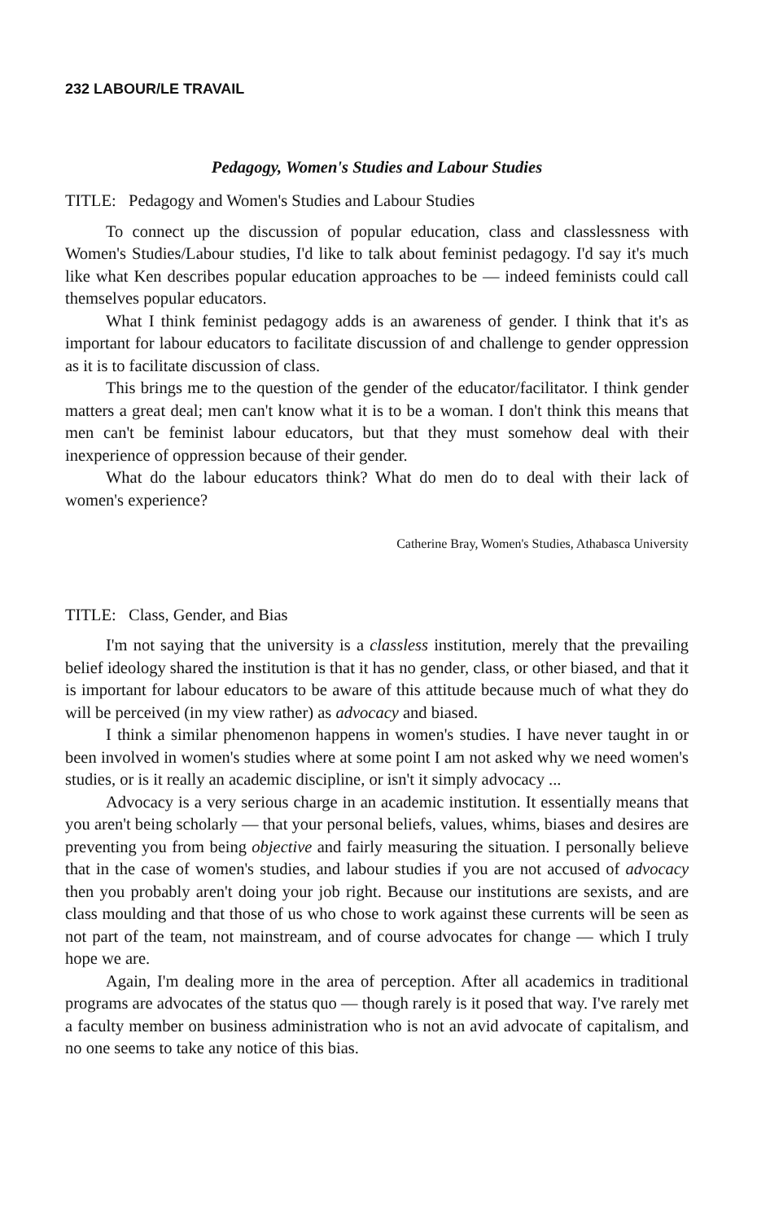232 LABOUR/LE TRAVAIL
Pedagogy, Women's Studies and Labour Studies
TITLE: Pedagogy and Women's Studies and Labour Studies
To connect up the discussion of popular education, class and classlessness with Women's Studies/Labour studies, I'd like to talk about feminist pedagogy. I'd say it's much like what Ken describes popular education approaches to be — indeed feminists could call themselves popular educators.
What I think feminist pedagogy adds is an awareness of gender. I think that it's as important for labour educators to facilitate discussion of and challenge to gender oppression as it is to facilitate discussion of class.
This brings me to the question of the gender of the educator/facilitator. I think gender matters a great deal; men can't know what it is to be a woman. I don't think this means that men can't be feminist labour educators, but that they must somehow deal with their inexperience of oppression because of their gender.
What do the labour educators think? What do men do to deal with their lack of women's experience?
Catherine Bray, Women's Studies, Athabasca University
TITLE: Class, Gender, and Bias
I'm not saying that the university is a classless institution, merely that the prevailing belief ideology shared the institution is that it has no gender, class, or other biased, and that it is important for labour educators to be aware of this attitude because much of what they do will be perceived (in my view rather) as advocacy and biased.
I think a similar phenomenon happens in women's studies. I have never taught in or been involved in women's studies where at some point I am not asked why we need women's studies, or is it really an academic discipline, or isn't it simply advocacy ...
Advocacy is a very serious charge in an academic institution. It essentially means that you aren't being scholarly — that your personal beliefs, values, whims, biases and desires are preventing you from being objective and fairly measuring the situation. I personally believe that in the case of women's studies, and labour studies if you are not accused of advocacy then you probably aren't doing your job right. Because our institutions are sexists, and are class moulding and that those of us who chose to work against these currents will be seen as not part of the team, not mainstream, and of course advocates for change — which I truly hope we are.
Again, I'm dealing more in the area of perception. After all academics in traditional programs are advocates of the status quo — though rarely is it posed that way. I've rarely met a faculty member on business administration who is not an avid advocate of capitalism, and no one seems to take any notice of this bias.